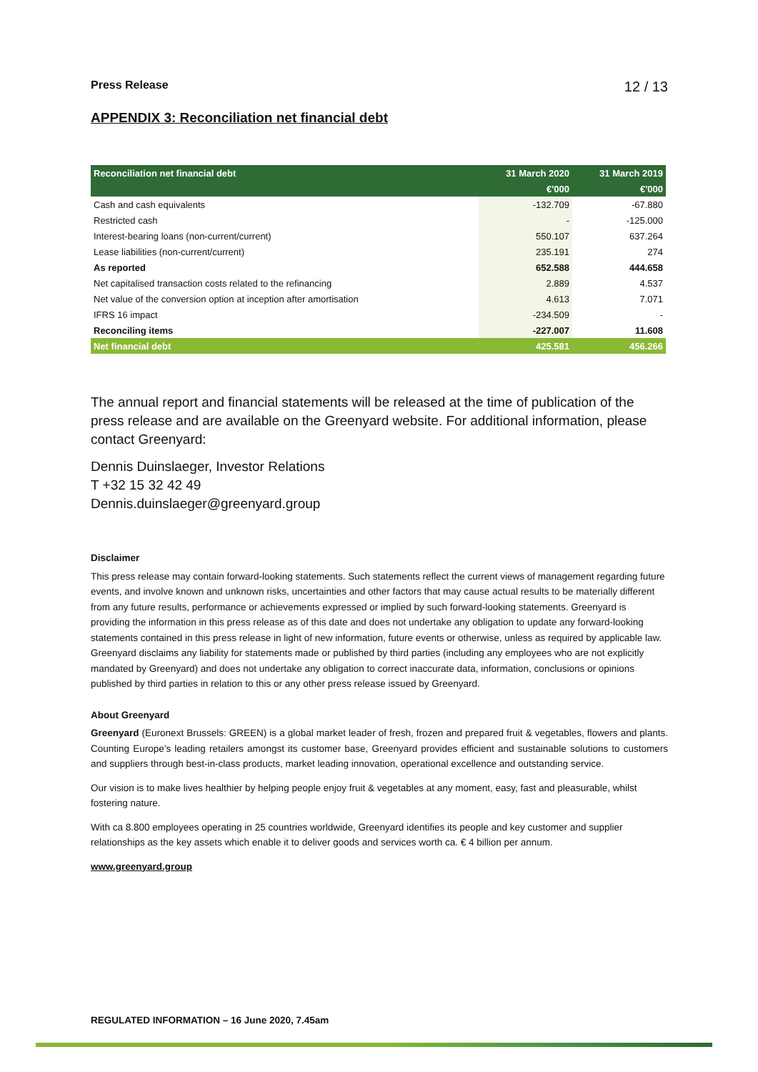Press Release 12 / 13
APPENDIX 3: Reconciliation net financial debt
| Reconciliation net financial debt | 31 March 2020 | 31 March 2019 |
| --- | --- | --- |
| | €'000 | €'000 |
| Cash and cash equivalents | -132.709 | -67.880 |
| Restricted cash | - | -125.000 |
| Interest-bearing loans (non-current/current) | 550.107 | 637.264 |
| Lease liabilities (non-current/current) | 235.191 | 274 |
| As reported | 652.588 | 444.658 |
| Net capitalised transaction costs related to the refinancing | 2.889 | 4.537 |
| Net value of the conversion option at inception after amortisation | 4.613 | 7.071 |
| IFRS 16 impact | -234.509 | - |
| Reconciling items | -227.007 | 11.608 |
| Net financial debt | 425.581 | 456.266 |
The annual report and financial statements will be released at the time of publication of the press release and are available on the Greenyard website. For additional information, please contact Greenyard:
Dennis Duinslaeger, Investor Relations
T +32 15 32 42 49
Dennis.duinslaeger@greenyard.group
Disclaimer
This press release may contain forward-looking statements. Such statements reflect the current views of management regarding future events, and involve known and unknown risks, uncertainties and other factors that may cause actual results to be materially different from any future results, performance or achievements expressed or implied by such forward-looking statements. Greenyard is providing the information in this press release as of this date and does not undertake any obligation to update any forward-looking statements contained in this press release in light of new information, future events or otherwise, unless as required by applicable law. Greenyard disclaims any liability for statements made or published by third parties (including any employees who are not explicitly mandated by Greenyard) and does not undertake any obligation to correct inaccurate data, information, conclusions or opinions published by third parties in relation to this or any other press release issued by Greenyard.
About Greenyard
Greenyard (Euronext Brussels: GREEN) is a global market leader of fresh, frozen and prepared fruit & vegetables, flowers and plants. Counting Europe’s leading retailers amongst its customer base, Greenyard provides efficient and sustainable solutions to customers and suppliers through best-in-class products, market leading innovation, operational excellence and outstanding service.
Our vision is to make lives healthier by helping people enjoy fruit & vegetables at any moment, easy, fast and pleasurable, whilst fostering nature.
With ca 8.800 employees operating in 25 countries worldwide, Greenyard identifies its people and key customer and supplier relationships as the key assets which enable it to deliver goods and services worth ca. € 4 billion per annum.
www.greenyard.group
REGULATED INFORMATION – 16 June 2020, 7.45am